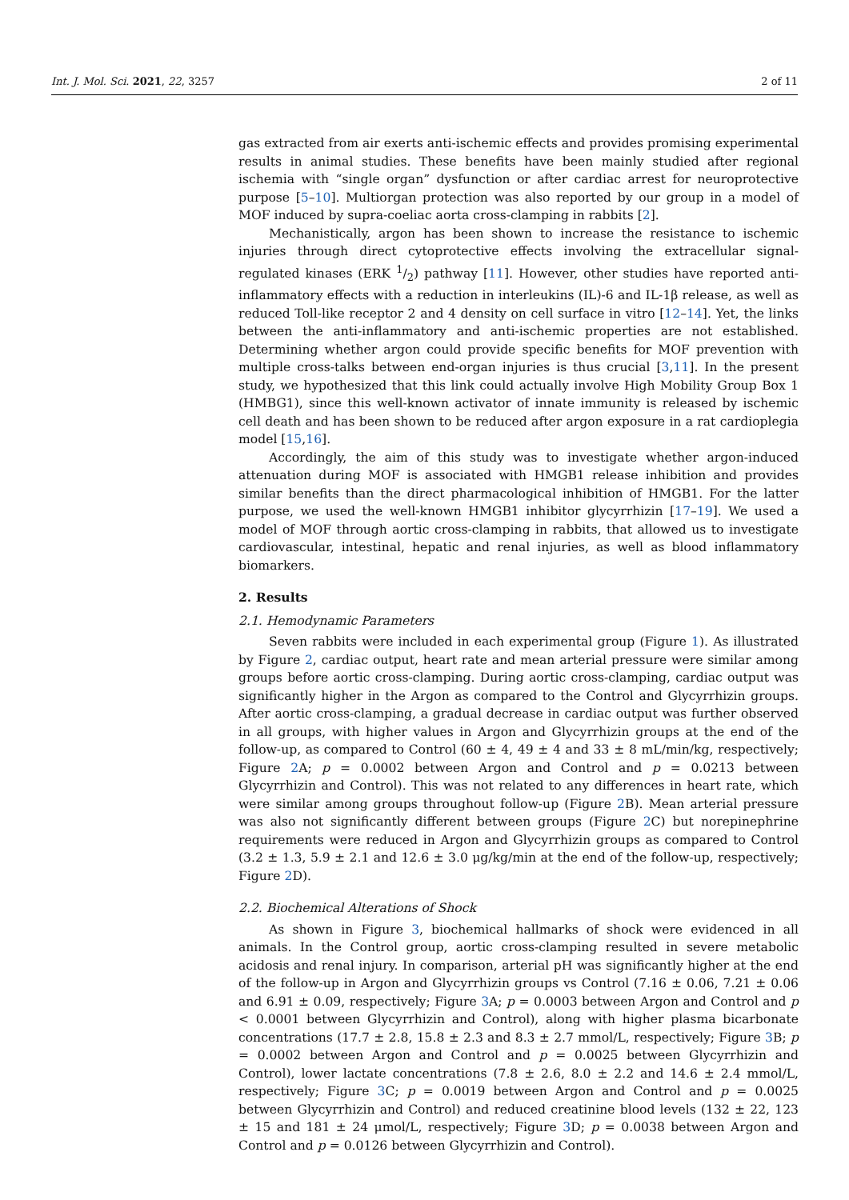Int. J. Mol. Sci. 2021, 22, 3257 2 of 11
gas extracted from air exerts anti-ischemic effects and provides promising experimental results in animal studies. These benefits have been mainly studied after regional ischemia with “single organ” dysfunction or after cardiac arrest for neuroprotective purpose [5–10]. Multiorgan protection was also reported by our group in a model of MOF induced by supra-coeliac aorta cross-clamping in rabbits [2].
Mechanistically, argon has been shown to increase the resistance to ischemic injuries through direct cytoprotective effects involving the extracellular signal-regulated kinases (ERK 1/2) pathway [11]. However, other studies have reported anti-inflammatory effects with a reduction in interleukins (IL)-6 and IL-1β release, as well as reduced Toll-like receptor 2 and 4 density on cell surface in vitro [12–14]. Yet, the links between the anti-inflammatory and anti-ischemic properties are not established. Determining whether argon could provide specific benefits for MOF prevention with multiple cross-talks between end-organ injuries is thus crucial [3,11]. In the present study, we hypothesized that this link could actually involve High Mobility Group Box 1 (HMBG1), since this well-known activator of innate immunity is released by ischemic cell death and has been shown to be reduced after argon exposure in a rat cardioplegia model [15,16].
Accordingly, the aim of this study was to investigate whether argon-induced attenuation during MOF is associated with HMGB1 release inhibition and provides similar benefits than the direct pharmacological inhibition of HMGB1. For the latter purpose, we used the well-known HMGB1 inhibitor glycyrrhizin [17–19]. We used a model of MOF through aortic cross-clamping in rabbits, that allowed us to investigate cardiovascular, intestinal, hepatic and renal injuries, as well as blood inflammatory biomarkers.
2. Results
2.1. Hemodynamic Parameters
Seven rabbits were included in each experimental group (Figure 1). As illustrated by Figure 2, cardiac output, heart rate and mean arterial pressure were similar among groups before aortic cross-clamping. During aortic cross-clamping, cardiac output was significantly higher in the Argon as compared to the Control and Glycyrrhizin groups. After aortic cross-clamping, a gradual decrease in cardiac output was further observed in all groups, with higher values in Argon and Glycyrrhizin groups at the end of the follow-up, as compared to Control (60 ± 4, 49 ± 4 and 33 ± 8 mL/min/kg, respectively; Figure 2 A; p = 0.0002 between Argon and Control and p = 0.0213 between Glycyrrhizin and Control). This was not related to any differences in heart rate, which were similar among groups throughout follow-up (Figure 2 B). Mean arterial pressure was also not significantly different between groups (Figure 2 C) but norepinephrine requirements were reduced in Argon and Glycyrrhizin groups as compared to Control (3.2 ± 1.3, 5.9 ± 2.1 and 12.6 ± 3.0 μg/kg/min at the end of the follow-up, respectively; Figure 2 D).
2.2. Biochemical Alterations of Shock
As shown in Figure 3, biochemical hallmarks of shock were evidenced in all animals. In the Control group, aortic cross-clamping resulted in severe metabolic acidosis and renal injury. In comparison, arterial pH was significantly higher at the end of the follow-up in Argon and Glycyrrhizin groups vs Control (7.16 ± 0.06, 7.21 ± 0.06 and 6.91 ± 0.09, respectively; Figure 3 A; p = 0.0003 between Argon and Control and p < 0.0001 between Glycyrrhizin and Control), along with higher plasma bicarbonate concentrations (17.7 ± 2.8, 15.8 ± 2.3 and 8.3 ± 2.7 mmol/L, respectively; Figure 3 B; p = 0.0002 between Argon and Control and p = 0.0025 between Glycyrrhizin and Control), lower lactate concentrations (7.8 ± 2.6, 8.0 ± 2.2 and 14.6 ± 2.4 mmol/L, respectively; Figure 3 C; p = 0.0019 between Argon and Control and p = 0.0025 between Glycyrrhizin and Control) and reduced creatinine blood levels (132 ± 22, 123 ± 15 and 181 ± 24 μmol/L, respectively; Figure 3 D; p = 0.0038 between Argon and Control and p = 0.0126 between Glycyrrhizin and Control).